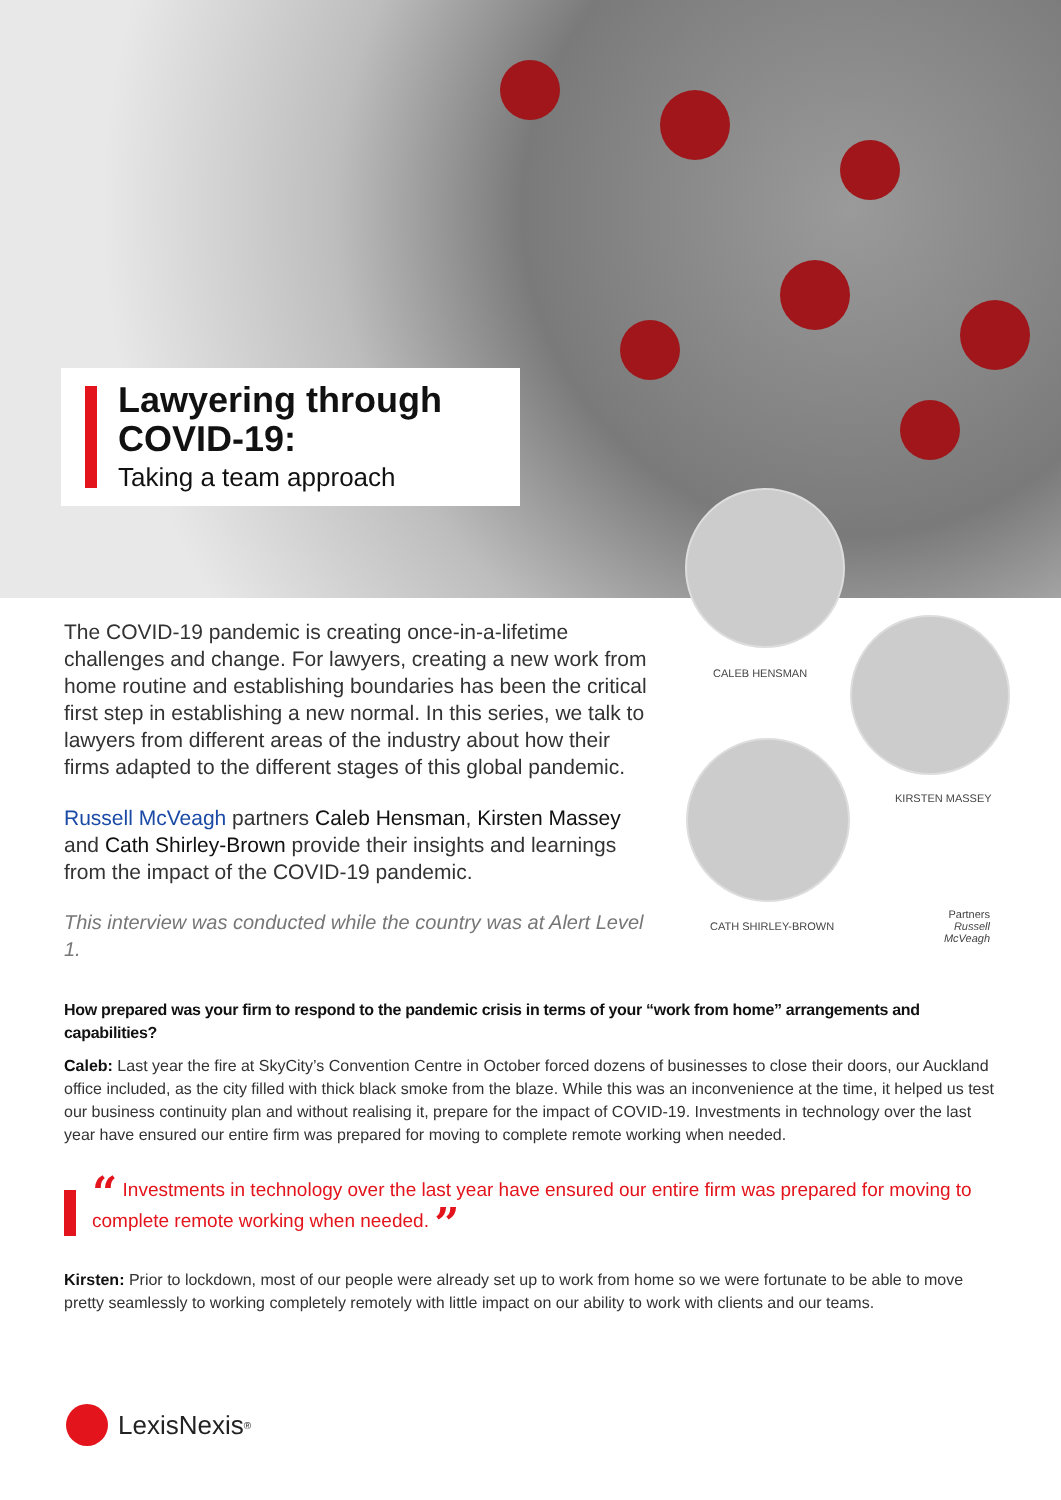Lawyering through COVID-19:
Taking a team approach
CALEB HENSMAN
KIRSTEN MASSEY
CATH SHIRLEY-BROWN
Partners
Russell McVeagh
The COVID-19 pandemic is creating once-in-a-lifetime challenges and change. For lawyers, creating a new work from home routine and establishing boundaries has been the critical first step in establishing a new normal. In this series, we talk to lawyers from different areas of the industry about how their firms adapted to the different stages of this global pandemic.
Russell McVeagh partners Caleb Hensman, Kirsten Massey and Cath Shirley-Brown provide their insights and learnings from the impact of the COVID-19 pandemic.
This interview was conducted while the country was at Alert Level 1.
How prepared was your firm to respond to the pandemic crisis in terms of your “work from home” arrangements and capabilities?
Caleb: Last year the fire at SkyCity’s Convention Centre in October forced dozens of businesses to close their doors, our Auckland office included, as the city filled with thick black smoke from the blaze. While this was an inconvenience at the time, it helped us test our business continuity plan and without realising it, prepare for the impact of COVID-19. Investments in technology over the last year have ensured our entire firm was prepared for moving to complete remote working when needed.
“ Investments in technology over the last year have ensured our entire firm was prepared for moving to complete remote working when needed. ”
Kirsten: Prior to lockdown, most of our people were already set up to work from home so we were fortunate to be able to move pretty seamlessly to working completely remotely with little impact on our ability to work with clients and our teams.
LexisNexis<sup>®</sup>